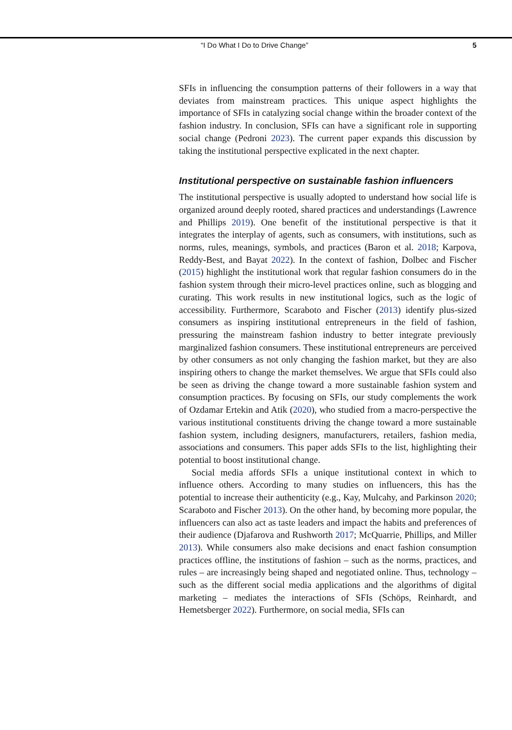“I Do What I Do to Drive Change” 5
SFIs in influencing the consumption patterns of their followers in a way that deviates from mainstream practices. This unique aspect highlights the importance of SFIs in catalyzing social change within the broader context of the fashion industry. In conclusion, SFIs can have a significant role in supporting social change (Pedroni 2023). The current paper expands this discussion by taking the institutional perspective explicated in the next chapter.
Institutional perspective on sustainable fashion influencers
The institutional perspective is usually adopted to understand how social life is organized around deeply rooted, shared practices and understandings (Lawrence and Phillips 2019). One benefit of the institutional perspective is that it integrates the interplay of agents, such as consumers, with institutions, such as norms, rules, meanings, symbols, and practices (Baron et al. 2018; Karpova, Reddy-Best, and Bayat 2022). In the context of fashion, Dolbec and Fischer (2015) highlight the institutional work that regular fashion consumers do in the fashion system through their micro-level practices online, such as blogging and curating. This work results in new institutional logics, such as the logic of accessibility. Furthermore, Scaraboto and Fischer (2013) identify plus-sized consumers as inspiring institutional entrepreneurs in the field of fashion, pressuring the mainstream fashion industry to better integrate previously marginalized fashion consumers. These institutional entrepreneurs are perceived by other consumers as not only changing the fashion market, but they are also inspiring others to change the market themselves. We argue that SFIs could also be seen as driving the change toward a more sustainable fashion system and consumption practices. By focusing on SFIs, our study complements the work of Ozdamar Ertekin and Atik (2020), who studied from a macro-perspective the various institutional constituents driving the change toward a more sustainable fashion system, including designers, manufacturers, retailers, fashion media, associations and consumers. This paper adds SFIs to the list, highlighting their potential to boost institutional change.
Social media affords SFIs a unique institutional context in which to influence others. According to many studies on influencers, this has the potential to increase their authenticity (e.g., Kay, Mulcahy, and Parkinson 2020; Scaraboto and Fischer 2013). On the other hand, by becoming more popular, the influencers can also act as taste leaders and impact the habits and preferences of their audience (Djafarova and Rushworth 2017; McQuarrie, Phillips, and Miller 2013). While consumers also make decisions and enact fashion consumption practices offline, the institutions of fashion – such as the norms, practices, and rules – are increasingly being shaped and negotiated online. Thus, technology – such as the different social media applications and the algorithms of digital marketing – mediates the interactions of SFIs (Schöps, Reinhardt, and Hemetsberger 2022). Furthermore, on social media, SFIs can